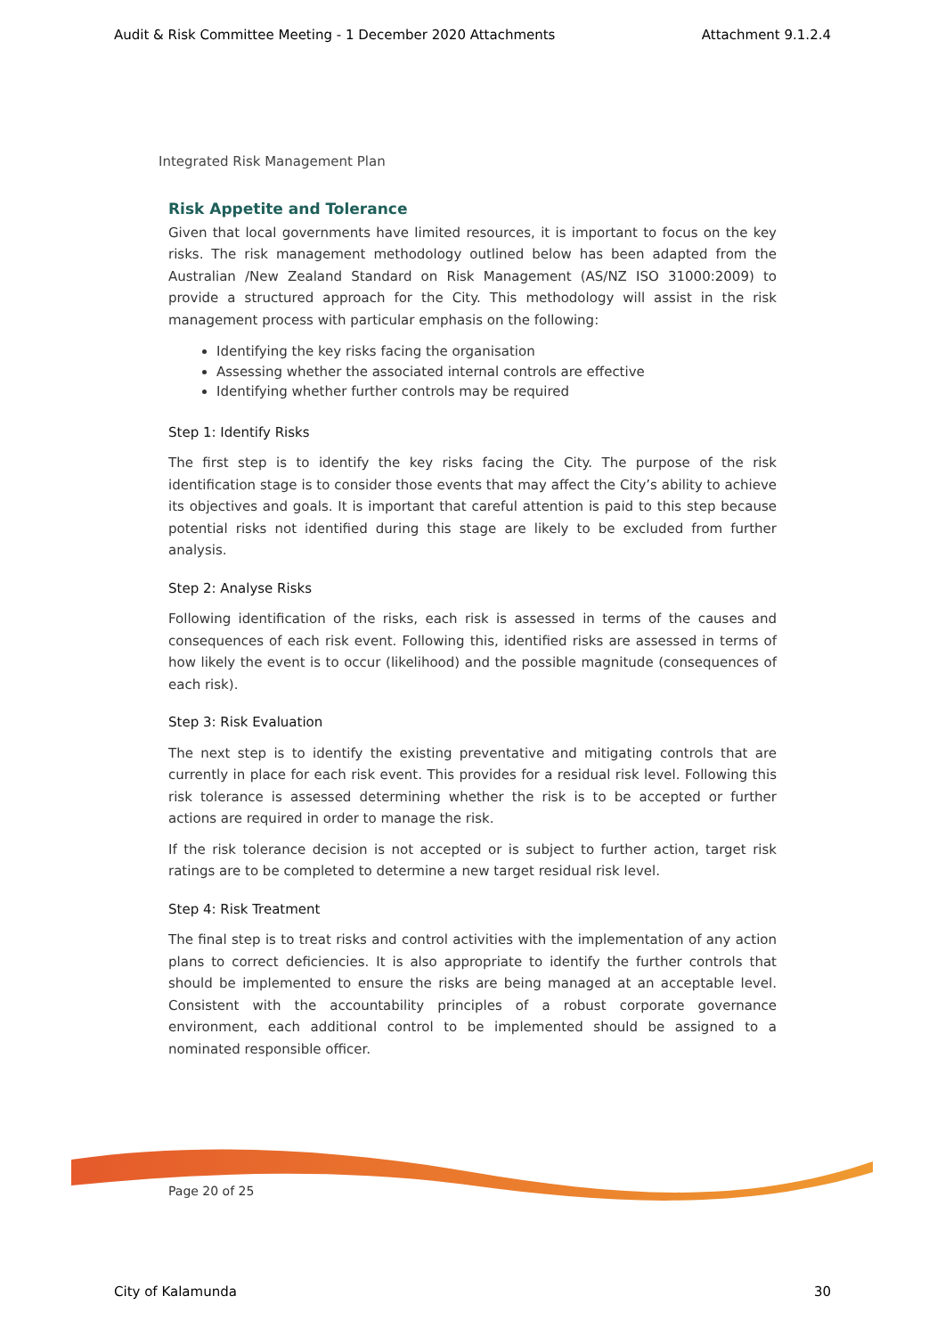Audit & Risk Committee Meeting - 1 December 2020 Attachments Attachment 9.1.2.4
Integrated Risk Management Plan
Risk Appetite and Tolerance
Given that local governments have limited resources, it is important to focus on the key risks. The risk management methodology outlined below has been adapted from the Australian /New Zealand Standard on Risk Management (AS/NZ ISO 31000:2009) to provide a structured approach for the City. This methodology will assist in the risk management process with particular emphasis on the following:
Identifying the key risks facing the organisation
Assessing whether the associated internal controls are effective
Identifying whether further controls may be required
Step 1: Identify Risks
The first step is to identify the key risks facing the City. The purpose of the risk identification stage is to consider those events that may affect the City’s ability to achieve its objectives and goals. It is important that careful attention is paid to this step because potential risks not identified during this stage are likely to be excluded from further analysis.
Step 2: Analyse Risks
Following identification of the risks, each risk is assessed in terms of the causes and consequences of each risk event. Following this, identified risks are assessed in terms of how likely the event is to occur (likelihood) and the possible magnitude (consequences of each risk).
Step 3: Risk Evaluation
The next step is to identify the existing preventative and mitigating controls that are currently in place for each risk event. This provides for a residual risk level. Following this risk tolerance is assessed determining whether the risk is to be accepted or further actions are required in order to manage the risk.
If the risk tolerance decision is not accepted or is subject to further action, target risk ratings are to be completed to determine a new target residual risk level.
Step 4: Risk Treatment
The final step is to treat risks and control activities with the implementation of any action plans to correct deficiencies. It is also appropriate to identify the further controls that should be implemented to ensure the risks are being managed at an acceptable level. Consistent with the accountability principles of a robust corporate governance environment, each additional control to be implemented should be assigned to a nominated responsible officer.
Page 20 of 25
City of Kalamunda 30